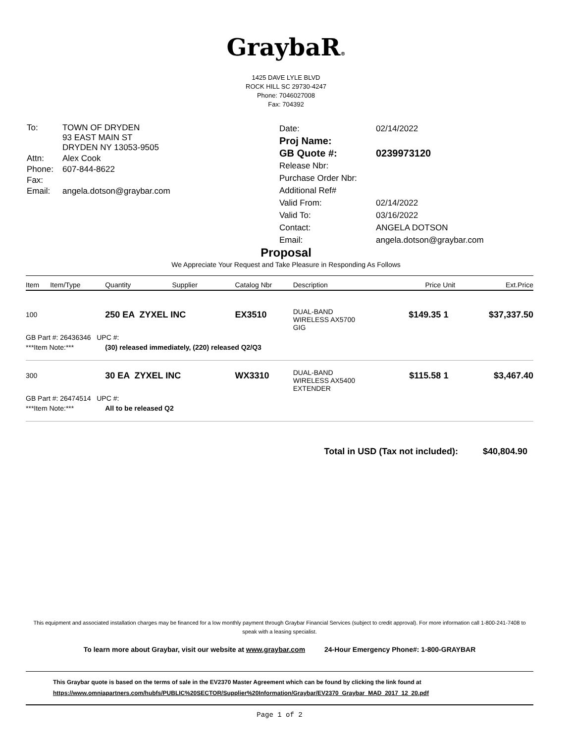GraybaR®
1425 DAVE LYLE BLVD
ROCK HILL SC 29730-4247
Phone: 7046027008
Fax: 704392
| To: | TOWN OF DRYDEN 93 EAST MAIN ST DRYDEN NY 13053-9505 |
| Attn: | Alex Cook |
| Phone: | 607-844-8622 |
| Fax: | |
| Email: | angela.dotson@graybar.com |
| Date: | 02/14/2022 |
| Proj Name: | |
| GB Quote #: | 0239973120 |
| Release Nbr: | |
| Purchase Order Nbr: | |
| Additional Ref# | |
| Valid From: | 02/14/2022 |
| Valid To: | 03/16/2022 |
| Contact: | ANGELA DOTSON |
| Email: | angela.dotson@graybar.com |
Proposal
We Appreciate Your Request and Take Pleasure in Responding As Follows
| Item | Item/Type | Quantity | Supplier | Catalog Nbr | Description | Price | Unit | Ext.Price |
| --- | --- | --- | --- | --- | --- | --- | --- | --- |
| 100 | | 250 EA ZYXEL INC | | EX3510 | DUAL-BAND WIRELESS AX5700 GIG | $149.35 | 1 | $37,337.50 |
| GB Part #: 26436346 UPC #: | | | | | | | | |
| ***Item Note:*** | | (30) released immediately, (220) released Q2/Q3 | | | | | | |
| 300 | | 30 EA ZYXEL INC | | WX3310 | DUAL-BAND WIRELESS AX5400 EXTENDER | $115.58 | 1 | $3,467.40 |
| GB Part #: 26474514 UPC #: | | | | | | | | |
| ***Item Note:*** | | All to be released Q2 | | | | | | |
Total in USD (Tax not included): $40,804.90
This equipment and associated installation charges may be financed for a low monthly payment through Graybar Financial Services (subject to credit approval). For more information call 1-800-241-7408 to speak with a leasing specialist.
To learn more about Graybar, visit our website at www.graybar.com 24-Hour Emergency Phone#: 1-800-GRAYBAR
This Graybar quote is based on the terms of sale in the EV2370 Master Agreement which can be found by clicking the link found at
https://www.omniapartners.com/hubfs/PUBLIC%20SECTOR/Supplier%20Information/Graybar/EV2370_Graybar_MAD_2017_12_20.pdf
Page 1 of 2